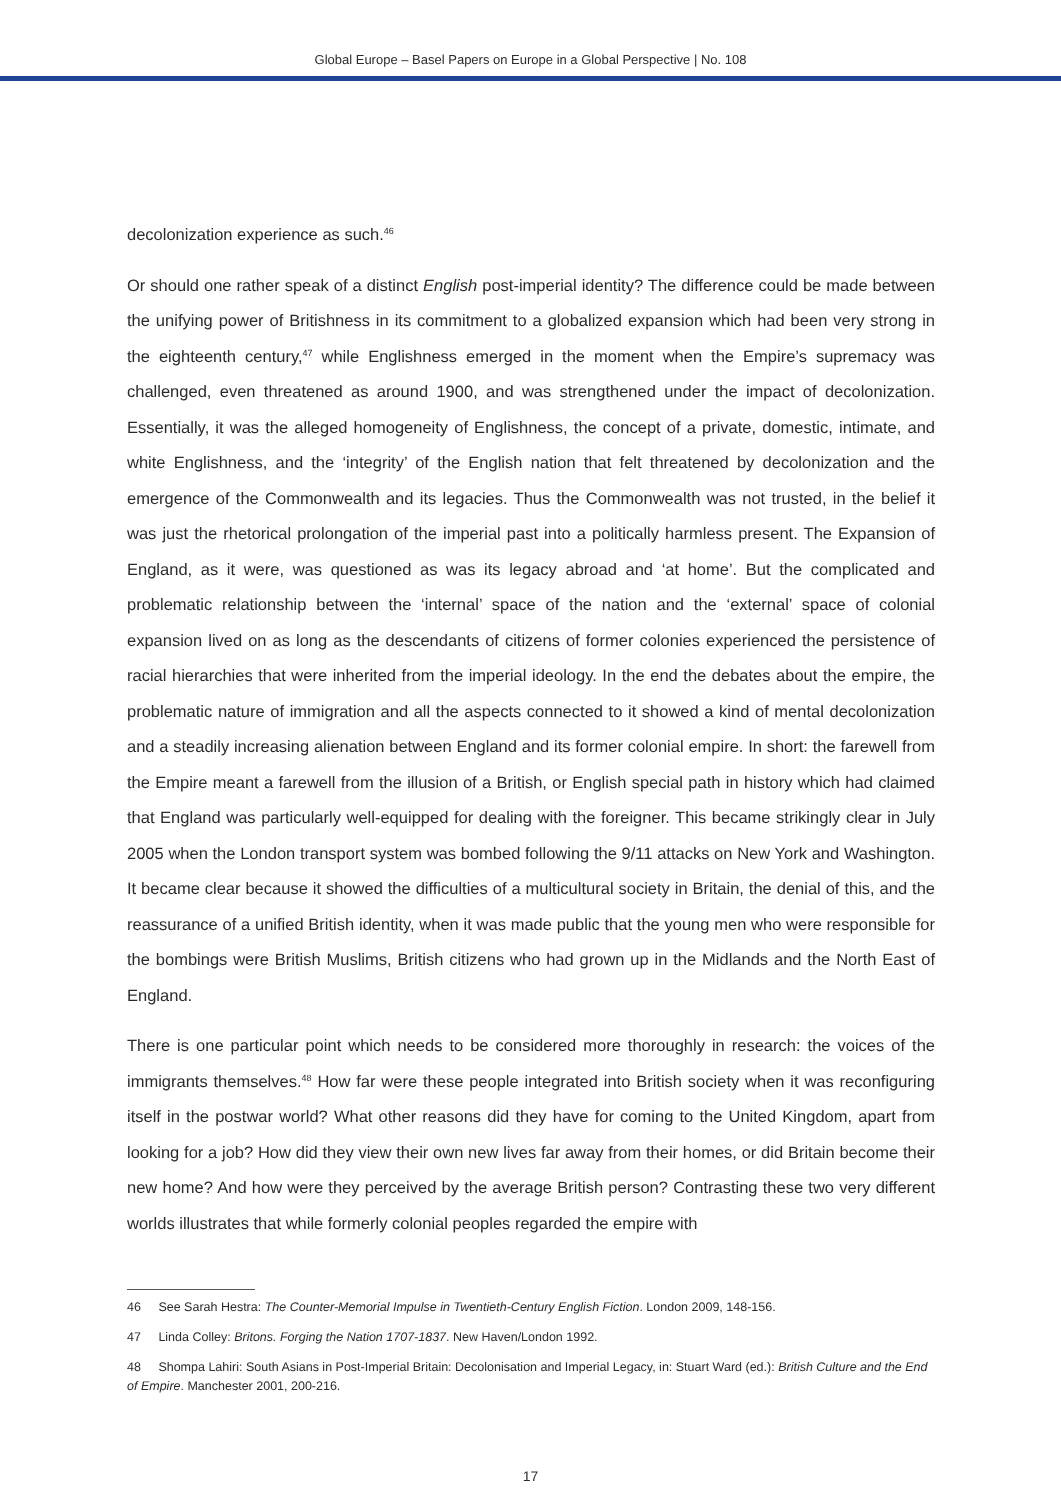Global Europe – Basel Papers on Europe in a Global Perspective | No. 108
decolonization experience as such.<sup>46</sup>
Or should one rather speak of a distinct English post-imperial identity? The difference could be made between the unifying power of Britishness in its commitment to a globalized expansion which had been very strong in the eighteenth century,<sup>47</sup> while Englishness emerged in the moment when the Empire’s supremacy was challenged, even threatened as around 1900, and was strengthened under the impact of decolonization. Essentially, it was the alleged homogeneity of Englishness, the concept of a private, domestic, intimate, and white Englishness, and the ‘integrity’ of the English nation that felt threatened by decolonization and the emergence of the Commonwealth and its legacies. Thus the Commonwealth was not trusted, in the belief it was just the rhetorical prolongation of the imperial past into a politically harmless present. The Expansion of England, as it were, was questioned as was its legacy abroad and ‘at home’. But the complicated and problematic relationship between the ‘internal’ space of the nation and the ‘external’ space of colonial expansion lived on as long as the descendants of citizens of former colonies experienced the persistence of racial hierarchies that were inherited from the imperial ideology. In the end the debates about the empire, the problematic nature of immigration and all the aspects connected to it showed a kind of mental decolonization and a steadily increasing alienation between England and its former colonial empire. In short: the farewell from the Empire meant a farewell from the illusion of a British, or English special path in history which had claimed that England was particularly well-equipped for dealing with the foreigner. This became strikingly clear in July 2005 when the London transport system was bombed following the 9/11 attacks on New York and Washington. It became clear because it showed the difficulties of a multicultural society in Britain, the denial of this, and the reassurance of a unified British identity, when it was made public that the young men who were responsible for the bombings were British Muslims, British citizens who had grown up in the Midlands and the North East of England.
There is one particular point which needs to be considered more thoroughly in research: the voices of the immigrants themselves.<sup>48</sup> How far were these people integrated into British society when it was reconfiguring itself in the postwar world? What other reasons did they have for coming to the United Kingdom, apart from looking for a job? How did they view their own new lives far away from their homes, or did Britain become their new home? And how were they perceived by the average British person? Contrasting these two very different worlds illustrates that while formerly colonial peoples regarded the empire with
46 See Sarah Hestra: The Counter-Memorial Impulse in Twentieth-Century English Fiction. London 2009, 148-156.
47 Linda Colley: Britons. Forging the Nation 1707-1837. New Haven/London 1992.
48 Shompa Lahiri: South Asians in Post-Imperial Britain: Decolonisation and Imperial Legacy, in: Stuart Ward (ed.): British Culture and the End of Empire. Manchester 2001, 200-216.
17